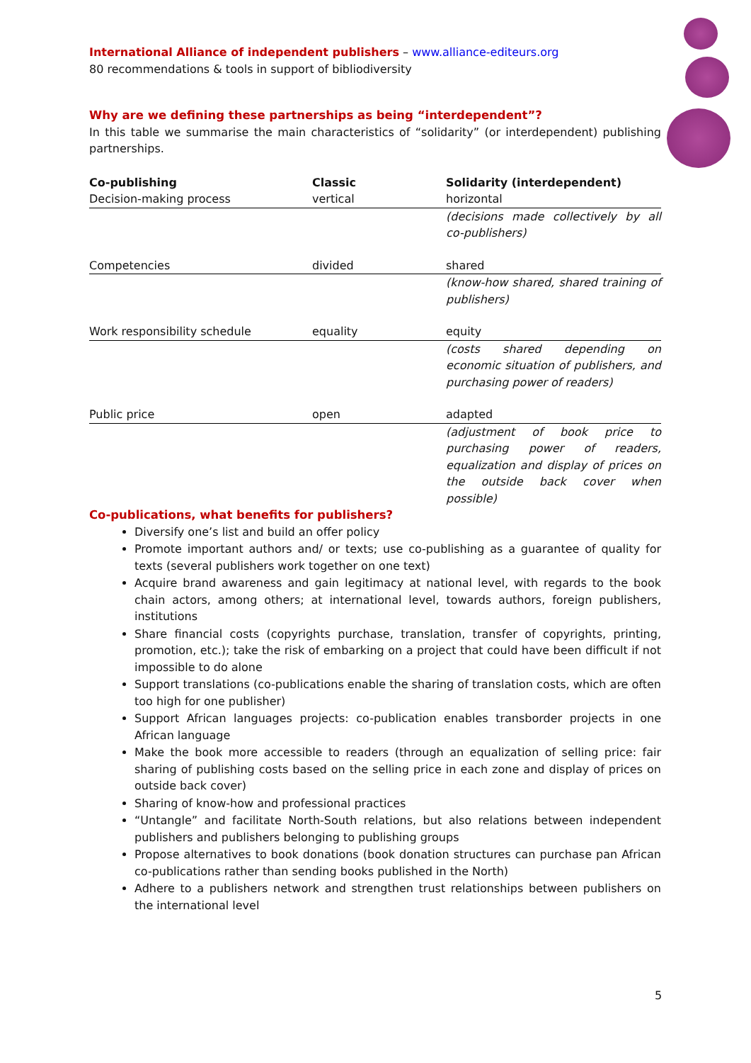International Alliance of independent publishers – www.alliance-editeurs.org
80 recommendations & tools in support of bibliodiversity
Why are we defining these partnerships as being “interdependent”?
In this table we summarise the main characteristics of “solidarity” (or interdependent) publishing partnerships.
| Co-publishing | Classic | Solidarity (interdependent) |
| --- | --- | --- |
| Decision-making process | vertical | horizontal |
| | | (decisions made collectively by all co-publishers) |
| Competencies | divided | shared |
| | | (know-how shared, shared training of publishers) |
| Work responsibility schedule | equality | equity |
| | | (costs shared depending on economic situation of publishers, and purchasing power of readers) |
| Public price | open | adapted |
| | | (adjustment of book price to purchasing power of readers, equalization and display of prices on the outside back cover when possible) |
Co-publications, what benefits for publishers?
Diversify one’s list and build an offer policy
Promote important authors and/ or texts; use co-publishing as a guarantee of quality for texts (several publishers work together on one text)
Acquire brand awareness and gain legitimacy at national level, with regards to the book chain actors, among others; at international level, towards authors, foreign publishers, institutions
Share financial costs (copyrights purchase, translation, transfer of copyrights, printing, promotion, etc.); take the risk of embarking on a project that could have been difficult if not impossible to do alone
Support translations (co-publications enable the sharing of translation costs, which are often too high for one publisher)
Support African languages projects: co-publication enables transborder projects in one African language
Make the book more accessible to readers (through an equalization of selling price: fair sharing of publishing costs based on the selling price in each zone and display of prices on outside back cover)
Sharing of know-how and professional practices
“Untangle” and facilitate North-South relations, but also relations between independent publishers and publishers belonging to publishing groups
Propose alternatives to book donations (book donation structures can purchase pan African co-publications rather than sending books published in the North)
Adhere to a publishers network and strengthen trust relationships between publishers on the international level
5